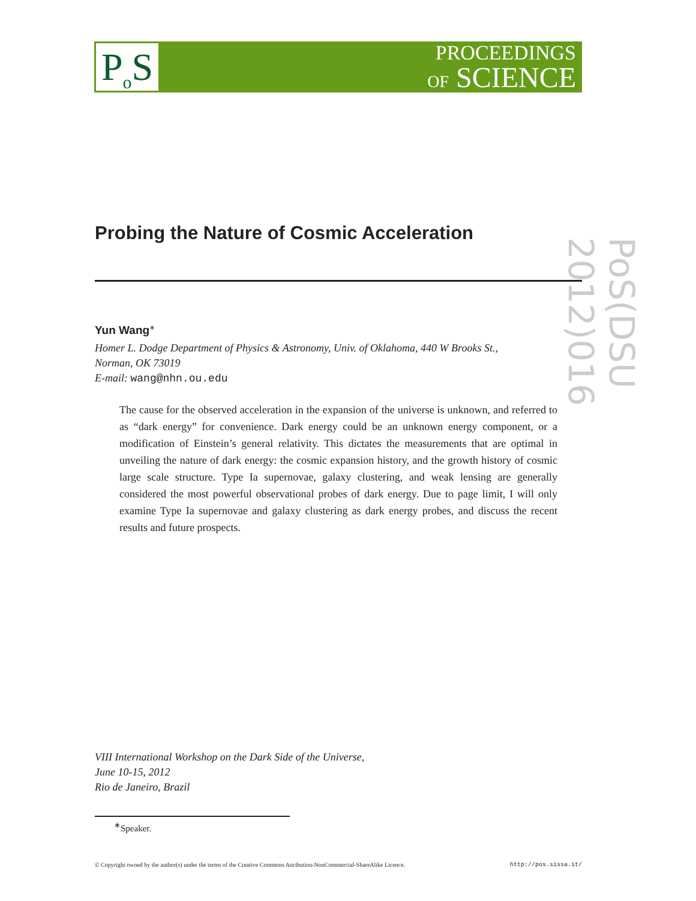P<sub>o</sub>S
PROCEEDINGS
OF SCIENCE
PoS(DSU 2012)016
Probing the Nature of Cosmic Acceleration
Yun Wang<sup>∗</sup>
Homer L. Dodge Department of Physics & Astronomy, Univ. of Oklahoma, 440 W Brooks St.,
Norman, OK 73019
E-mail: wang@nhn.ou.edu
The cause for the observed acceleration in the expansion of the universe is unknown, and referred to as “dark energy” for convenience. Dark energy could be an unknown energy component, or a modification of Einstein’s general relativity. This dictates the measurements that are optimal in unveiling the nature of dark energy: the cosmic expansion history, and the growth history of cosmic large scale structure. Type Ia supernovae, galaxy clustering, and weak lensing are generally considered the most powerful observational probes of dark energy. Due to page limit, I will only examine Type Ia supernovae and galaxy clustering as dark energy probes, and discuss the recent results and future prospects.
VIII International Workshop on the Dark Side of the Universe,
June 10-15, 2012
Rio de Janeiro, Brazil
<sup>∗</sup>Speaker.
© Copyright owned by the author(s) under the terms of the Creative Commons Attribution-NonCommercial-ShareAlike Licence. http://pos.sissa.it/